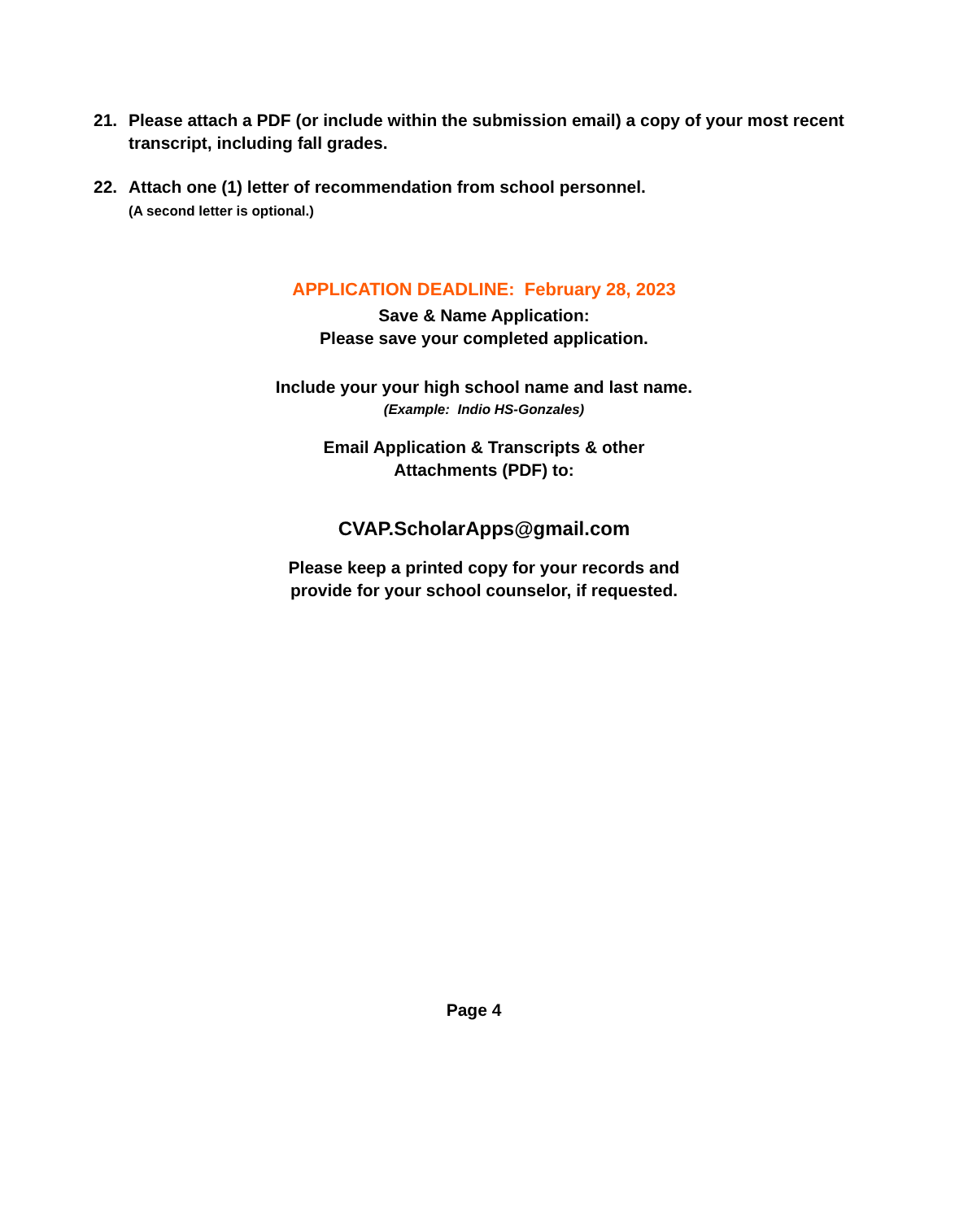21. Please attach a PDF (or include within the submission email) a copy of your most recent transcript, including fall grades.
22. Attach one (1) letter of recommendation from school personnel.
(A second letter is optional.)
APPLICATION DEADLINE: February 28, 2023
Save & Name Application:
Please save your completed application.
Include your your high school name and last name.
(Example: Indio HS-Gonzales)
Email Application & Transcripts & other
Attachments (PDF) to:
CVAP.ScholarApps@gmail.com
Please keep a printed copy for your records and
provide for your school counselor, if requested.
Page 4